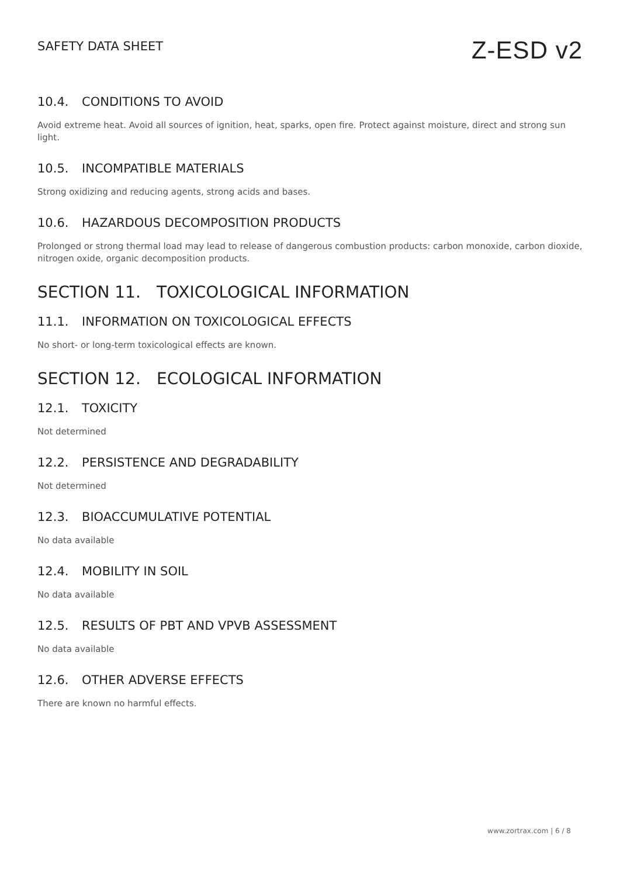SAFETY DATA SHEET
Z-ESD v2
10.4. CONDITIONS TO AVOID
Avoid extreme heat. Avoid all sources of ignition, heat, sparks, open fire. Protect against moisture, direct and strong sun light.
10.5. INCOMPATIBLE MATERIALS
Strong oxidizing and reducing agents, strong acids and bases.
10.6. HAZARDOUS DECOMPOSITION PRODUCTS
Prolonged or strong thermal load may lead to release of dangerous combustion products: carbon monoxide, carbon dioxide, nitrogen oxide, organic decomposition products.
SECTION 11. TOXICOLOGICAL INFORMATION
11.1. INFORMATION ON TOXICOLOGICAL EFFECTS
No short- or long-term toxicological effects are known.
SECTION 12. ECOLOGICAL INFORMATION
12.1. TOXICITY
Not determined
12.2. PERSISTENCE AND DEGRADABILITY
Not determined
12.3. BIOACCUMULATIVE POTENTIAL
No data available
12.4. MOBILITY IN SOIL
No data available
12.5. RESULTS OF PBT AND VPVB ASSESSMENT
No data available
12.6. OTHER ADVERSE EFFECTS
There are known no harmful effects.
www.zortrax.com | 6 / 8